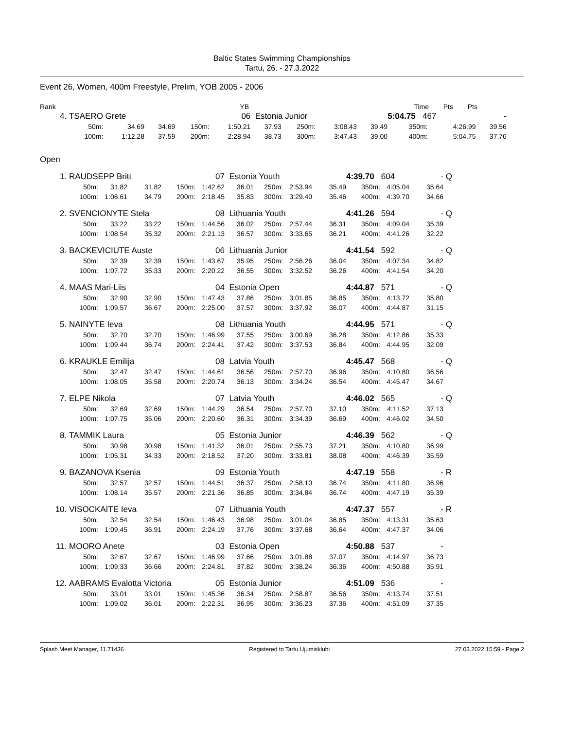Baltic States Swimming Championships
Tartu, 26. - 27.3.2022
Event 26, Women, 400m Freestyle, Prelim, YOB 2005 - 2006
| Rank | | YB | | Time | Pts | Pts | |
| 4. | TSAERO Grete | | | | 06 | Estonia Junior | | | | 5:04.75 467 | | - | |
| | 50m: | 34.69 | 34.69 | 150m: | 1:50.21 | 37.93 | 250m: | 3:08.43 | 39.49 | 350m: | 4:26.99 | 39.56 | |
| | 100m: | 1:12.28 | 37.59 | 200m: | 2:28.94 | 38.73 | 300m: | 3:47.43 | 39.00 | 400m: | 5:04.75 | 37.76 | |
Open
| 1. | RAUDSEPP Britt | | | | 07 | Estonia Youth | | | | 4:39.70 604 | | - | Q |
| | 50m: | 31.82 | 31.82 | 150m: | 1:42.62 | 36.01 | 250m: | 2:53.94 | 35.49 | 350m: | 4:05.04 | 35.64 | |
| | 100m: | 1:06.61 | 34.79 | 200m: | 2:18.45 | 35.83 | 300m: | 3:29.40 | 35.46 | 400m: | 4:39.70 | 34.66 | |
| 2. | SVENCIONYTE Stela | | | | 08 | Lithuania Youth | | | | 4:41.26 594 | | - | Q |
| | 50m: | 33.22 | 33.22 | 150m: | 1:44.56 | 36.02 | 250m: | 2:57.44 | 36.31 | 350m: | 4:09.04 | 35.39 | |
| | 100m: | 1:08.54 | 35.32 | 200m: | 2:21.13 | 36.57 | 300m: | 3:33.65 | 36.21 | 400m: | 4:41.26 | 32.22 | |
| 3. | BACKEVICIUTE Auste | | | | 06 | Lithuania Junior | | | | 4:41.54 592 | | - | Q |
| | 50m: | 32.39 | 32.39 | 150m: | 1:43.67 | 35.95 | 250m: | 2:56.26 | 36.04 | 350m: | 4:07.34 | 34.82 | |
| | 100m: | 1:07.72 | 35.33 | 200m: | 2:20.22 | 36.55 | 300m: | 3:32.52 | 36.26 | 400m: | 4:41.54 | 34.20 | |
| 4. | MAAS Mari-Liis | | | | 04 | Estonia Open | | | | 4:44.87 571 | | - | Q |
| | 50m: | 32.90 | 32.90 | 150m: | 1:47.43 | 37.86 | 250m: | 3:01.85 | 36.85 | 350m: | 4:13.72 | 35.80 | |
| | 100m: | 1:09.57 | 36.67 | 200m: | 2:25.00 | 37.57 | 300m: | 3:37.92 | 36.07 | 400m: | 4:44.87 | 31.15 | |
| 5. | NAINYTE Ieva | | | | 08 | Lithuania Youth | | | | 4:44.95 571 | | - | Q |
| | 50m: | 32.70 | 32.70 | 150m: | 1:46.99 | 37.55 | 250m: | 3:00.69 | 36.28 | 350m: | 4:12.86 | 35.33 | |
| | 100m: | 1:09.44 | 36.74 | 200m: | 2:24.41 | 37.42 | 300m: | 3:37.53 | 36.84 | 400m: | 4:44.95 | 32.09 | |
| 6. | KRAUKLE Emilija | | | | 08 | Latvia Youth | | | | 4:45.47 568 | | - | Q |
| | 50m: | 32.47 | 32.47 | 150m: | 1:44.61 | 36.56 | 250m: | 2:57.70 | 36.96 | 350m: | 4:10.80 | 36.56 | |
| | 100m: | 1:08.05 | 35.58 | 200m: | 2:20.74 | 36.13 | 300m: | 3:34.24 | 36.54 | 400m: | 4:45.47 | 34.67 | |
| 7. | ELPE Nikola | | | | 07 | Latvia Youth | | | | 4:46.02 565 | | - | Q |
| | 50m: | 32.69 | 32.69 | 150m: | 1:44.29 | 36.54 | 250m: | 2:57.70 | 37.10 | 350m: | 4:11.52 | 37.13 | |
| | 100m: | 1:07.75 | 35.06 | 200m: | 2:20.60 | 36.31 | 300m: | 3:34.39 | 36.69 | 400m: | 4:46.02 | 34.50 | |
| 8. | TAMMIK Laura | | | | 05 | Estonia Junior | | | | 4:46.39 562 | | - | Q |
| | 50m: | 30.98 | 30.98 | 150m: | 1:41.32 | 36.01 | 250m: | 2:55.73 | 37.21 | 350m: | 4:10.80 | 36.99 | |
| | 100m: | 1:05.31 | 34.33 | 200m: | 2:18.52 | 37.20 | 300m: | 3:33.81 | 38.08 | 400m: | 4:46.39 | 35.59 | |
| 9. | BAZANOVA Ksenia | | | | 09 | Estonia Youth | | | | 4:47.19 558 | | - | R |
| | 50m: | 32.57 | 32.57 | 150m: | 1:44.51 | 36.37 | 250m: | 2:58.10 | 36.74 | 350m: | 4:11.80 | 36.96 | |
| | 100m: | 1:08.14 | 35.57 | 200m: | 2:21.36 | 36.85 | 300m: | 3:34.84 | 36.74 | 400m: | 4:47.19 | 35.39 | |
| 10. | VISOCKAITE Ieva | | | | 07 | Lithuania Youth | | | | 4:47.37 557 | | - | R |
| | 50m: | 32.54 | 32.54 | 150m: | 1:46.43 | 36.98 | 250m: | 3:01.04 | 36.85 | 350m: | 4:13.31 | 35.63 | |
| | 100m: | 1:09.45 | 36.91 | 200m: | 2:24.19 | 37.76 | 300m: | 3:37.68 | 36.64 | 400m: | 4:47.37 | 34.06 | |
| 11. | MOORO Anete | | | | 03 | Estonia Open | | | | 4:50.88 537 | | - | |
| | 50m: | 32.67 | 32.67 | 150m: | 1:46.99 | 37.66 | 250m: | 3:01.88 | 37.07 | 350m: | 4:14.97 | 36.73 | |
| | 100m: | 1:09.33 | 36.66 | 200m: | 2:24.81 | 37.82 | 300m: | 3:38.24 | 36.36 | 400m: | 4:50.88 | 35.91 | |
| 12. | AABRAMS Evalotta Victoria | | | | 05 | Estonia Junior | | | | 4:51.09 536 | | - | |
| | 50m: | 33.01 | 33.01 | 150m: | 1:45.36 | 36.34 | 250m: | 2:58.87 | 36.56 | 350m: | 4:13.74 | 37.51 | |
| | 100m: | 1:09.02 | 36.01 | 200m: | 2:22.31 | 36.95 | 300m: | 3:36.23 | 37.36 | 400m: | 4:51.09 | 37.35 | |
Splash Meet Manager, 11.71436 Registered to Tartu Ujumisklubi 27.03.2022 15:59 - Page 2